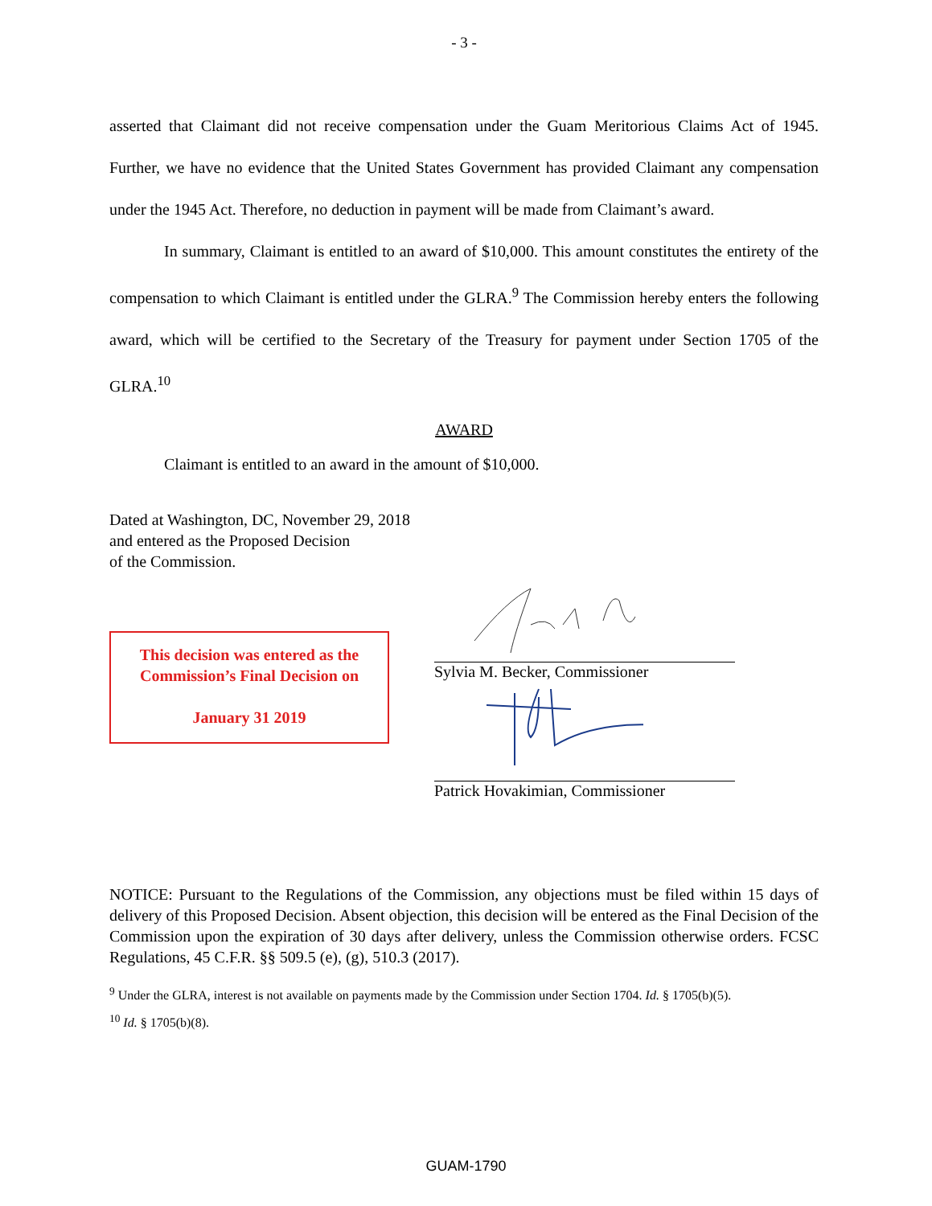- 3 -
asserted that Claimant did not receive compensation under the Guam Meritorious Claims Act of 1945. Further, we have no evidence that the United States Government has provided Claimant any compensation under the 1945 Act. Therefore, no deduction in payment will be made from Claimant’s award.
In summary, Claimant is entitled to an award of $10,000. This amount constitutes the entirety of the compensation to which Claimant is entitled under the GLRA.<sup>9</sup> The Commission hereby enters the following award, which will be certified to the Secretary of the Treasury for payment under Section 1705 of the GLRA.<sup>10</sup>
AWARD
Claimant is entitled to an award in the amount of $10,000.
Dated at Washington, DC, November 29, 2018
and entered as the Proposed Decision
of the Commission.
This decision was entered as the Commission’s Final Decision on
January 31 2019
Sylvia M. Becker, Commissioner
Patrick Hovakimian, Commissioner
NOTICE: Pursuant to the Regulations of the Commission, any objections must be filed within 15 days of delivery of this Proposed Decision. Absent objection, this decision will be entered as the Final Decision of the Commission upon the expiration of 30 days after delivery, unless the Commission otherwise orders. FCSC Regulations, 45 C.F.R. §§ 509.5 (e), (g), 510.3 (2017).
<sup>9</sup> Under the GLRA, interest is not available on payments made by the Commission under Section 1704. Id. § 1705(b)(5).
<sup>10</sup> Id. § 1705(b)(8).
GUAM-1790